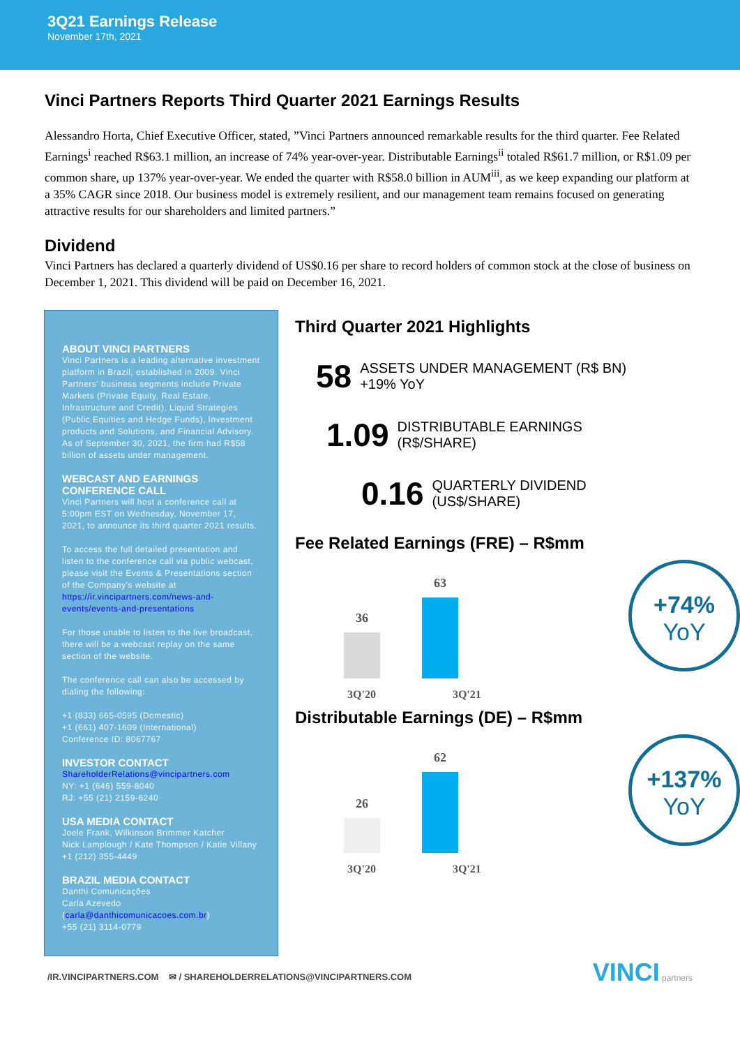3Q21 Earnings Release
November 17th, 2021
Vinci Partners Reports Third Quarter 2021 Earnings Results
Alessandro Horta, Chief Executive Officer, stated, ”Vinci Partners announced remarkable results for the third quarter. Fee Related Earnings<sup>i</sup> reached R$63.1 million, an increase of 74% year-over-year. Distributable Earnings<sup>ii</sup> totaled R$61.7 million, or R$1.09 per common share, up 137% year-over-year. We ended the quarter with R$58.0 billion in AUM<sup>iii</sup>, as we keep expanding our platform at a 35% CAGR since 2018. Our business model is extremely resilient, and our management team remains focused on generating attractive results for our shareholders and limited partners.”
Dividend
Vinci Partners has declared a quarterly dividend of US$0.16 per share to record holders of common stock at the close of business on December 1, 2021. This dividend will be paid on December 16, 2021.
ABOUT VINCI PARTNERS
Vinci Partners is a leading alternative investment platform in Brazil, established in 2009. Vinci Partners' business segments include Private Markets (Private Equity, Real Estate, Infrastructure and Credit), Liquid Strategies (Public Equities and Hedge Funds), Investment products and Solutions, and Financial Advisory. As of September 30, 2021, the firm had R$58 billion of assets under management.
WEBCAST AND EARNINGS CONFERENCE CALL
Vinci Partners will host a conference call at 5:00pm EST on Wednesday, November 17, 2021, to announce its third quarter 2021 results.
To access the full detailed presentation and listen to the conference call via public webcast, please visit the Events & Presentations section of the Company's website at https://ir.vincipartners.com/news-and-events/events-and-presentations
For those unable to listen to the live broadcast, there will be a webcast replay on the same section of the website.
The conference call can also be accessed by dialing the following:
+1 (833) 665-0595 (Domestic)
+1 (661) 407-1609 (International)
Conference ID: 8067767
INVESTOR CONTACT
ShareholderRelations@vincipartners.com
NY: +1 (646) 559-8040
RJ: +55 (21) 2159-6240
USA MEDIA CONTACT
Joele Frank, Wilkinson Brimmer Katcher
Nick Lamplough / Kate Thompson / Katie Villany
+1 (212) 355-4449
BRAZIL MEDIA CONTACT
Danthi Comunicações
Carla Azevedo (carla@danthicomunicacoes.com.br)
+55 (21) 3114-0779
Third Quarter 2021 Highlights
58 ASSETS UNDER MANAGEMENT (R$ BN)
+19% YoY
1.09 DISTRIBUTABLE EARNINGS
(R$/SHARE)
0.16 QUARTERLY DIVIDEND
(US$/SHARE)
Fee Related Earnings (FRE) – R$mm
36
63
+74%
YoY
3Q'20 3Q'21
Distributable Earnings (DE) – R$mm
26
62
+137%
YoY
3Q'20 3Q'21
/IR.VINCIPARTNERS.COM ✉ / SHAREHOLDERRELATIONS@VINCIPARTNERS.COM VINCI partners